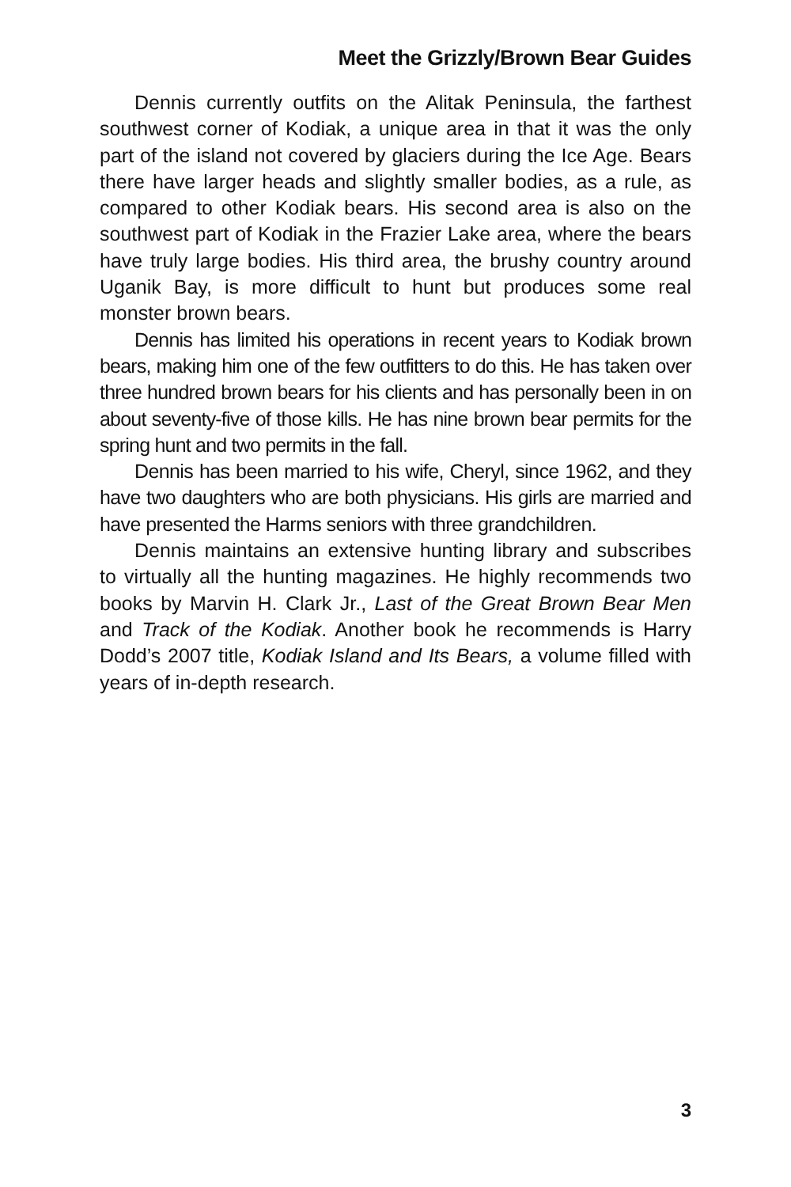Meet the Grizzly/Brown Bear Guides
Dennis currently outfits on the Alitak Peninsula, the farthest southwest corner of Kodiak, a unique area in that it was the only part of the island not covered by glaciers during the Ice Age. Bears there have larger heads and slightly smaller bodies, as a rule, as compared to other Kodiak bears. His second area is also on the southwest part of Kodiak in the Frazier Lake area, where the bears have truly large bodies. His third area, the brushy country around Uganik Bay, is more difficult to hunt but produces some real monster brown bears.
Dennis has limited his operations in recent years to Kodiak brown bears, making him one of the few outfitters to do this. He has taken over three hundred brown bears for his clients and has personally been in on about seventy-five of those kills. He has nine brown bear permits for the spring hunt and two permits in the fall.
Dennis has been married to his wife, Cheryl, since 1962, and they have two daughters who are both physicians. His girls are married and have presented the Harms seniors with three grandchildren.
Dennis maintains an extensive hunting library and subscribes to virtually all the hunting magazines. He highly recommends two books by Marvin H. Clark Jr., Last of the Great Brown Bear Men and Track of the Kodiak. Another book he recommends is Harry Dodd’s 2007 title, Kodiak Island and Its Bears, a volume filled with years of in-depth research.
3